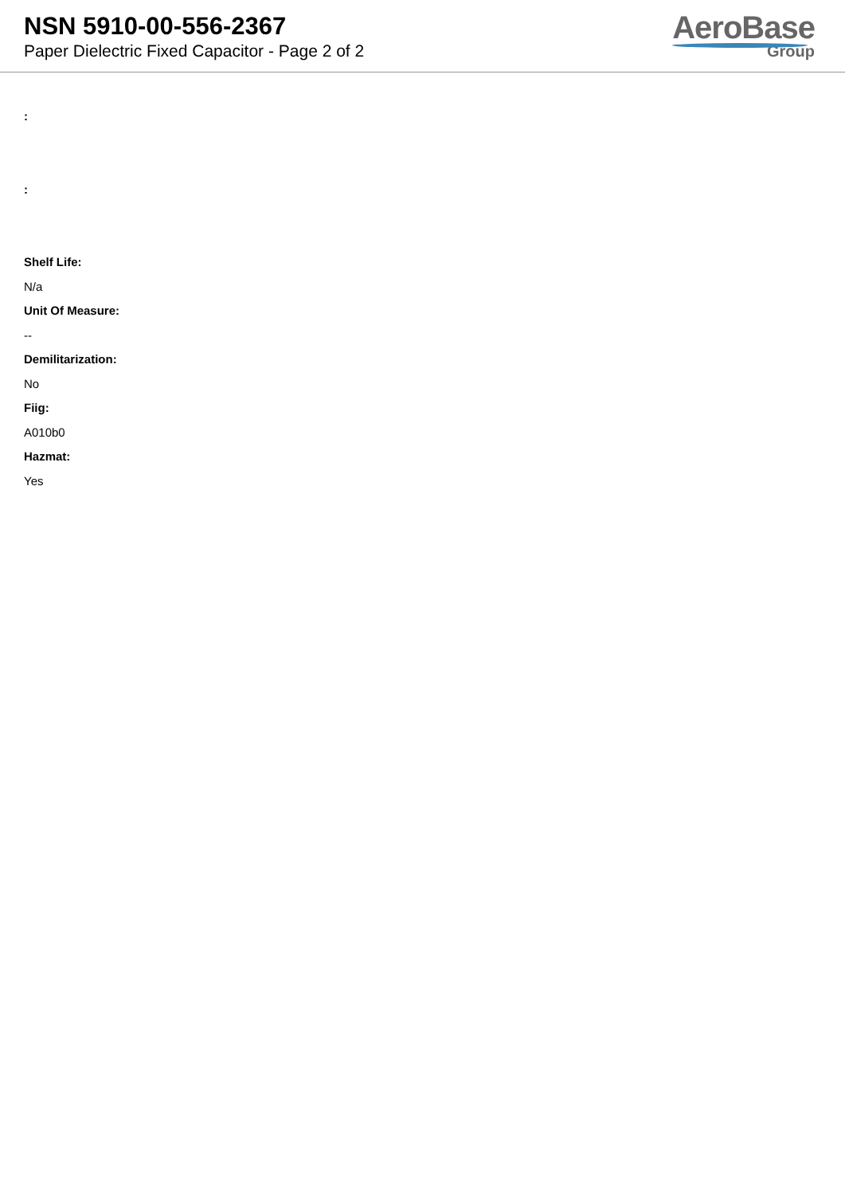NSN 5910-00-556-2367
Paper Dielectric Fixed Capacitor - Page 2 of 2
AeroBase
Group
:
:
Shelf Life:
N/a
Unit Of Measure:
--
Demilitarization:
No
Fiig:
A010b0
Hazmat:
Yes